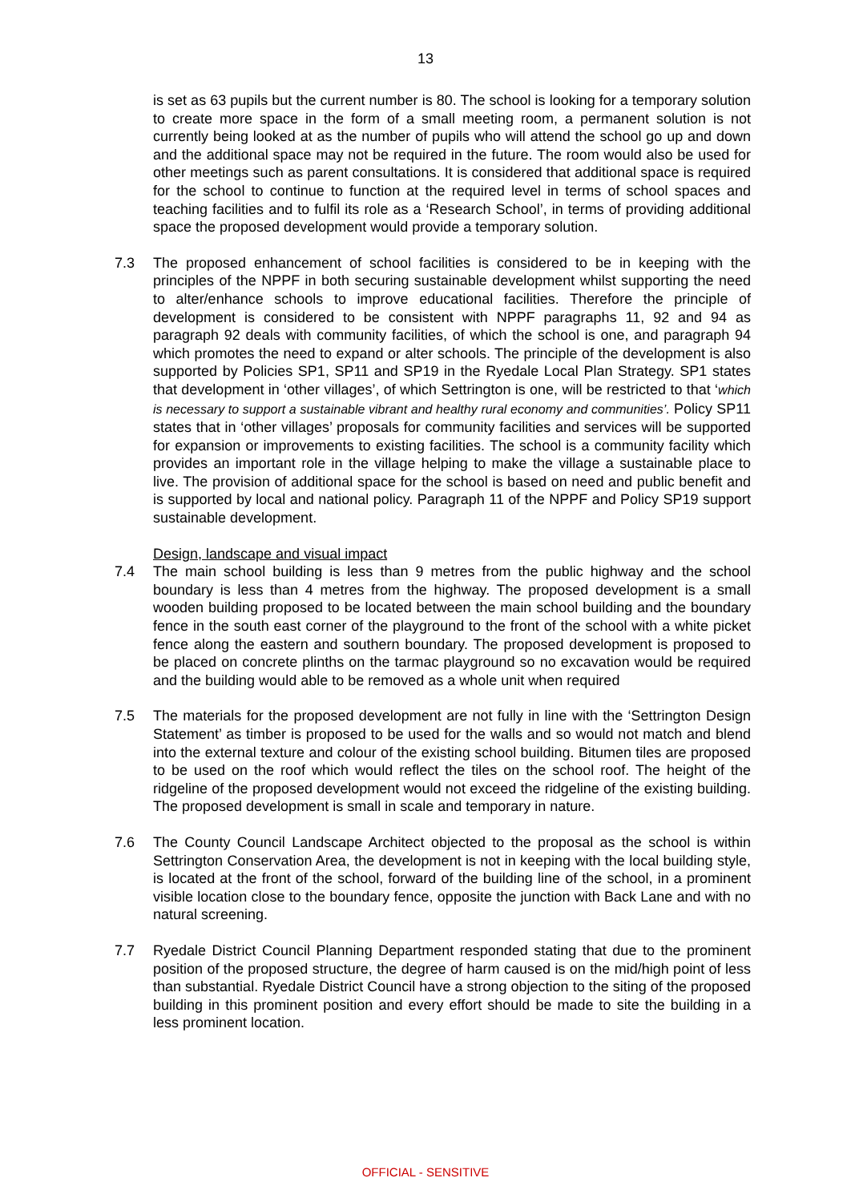13
is set as 63 pupils but the current number is 80. The school is looking for a temporary solution to create more space in the form of a small meeting room, a permanent solution is not currently being looked at as the number of pupils who will attend the school go up and down and the additional space may not be required in the future. The room would also be used for other meetings such as parent consultations. It is considered that additional space is required for the school to continue to function at the required level in terms of school spaces and teaching facilities and to fulfil its role as a ‘Research School’, in terms of providing additional space the proposed development would provide a temporary solution.
7.3 The proposed enhancement of school facilities is considered to be in keeping with the principles of the NPPF in both securing sustainable development whilst supporting the need to alter/enhance schools to improve educational facilities. Therefore the principle of development is considered to be consistent with NPPF paragraphs 11, 92 and 94 as paragraph 92 deals with community facilities, of which the school is one, and paragraph 94 which promotes the need to expand or alter schools. The principle of the development is also supported by Policies SP1, SP11 and SP19 in the Ryedale Local Plan Strategy. SP1 states that development in ‘other villages’, of which Settrington is one, will be restricted to that ‘which is necessary to support a sustainable vibrant and healthy rural economy and communities’. Policy SP11 states that in ‘other villages’ proposals for community facilities and services will be supported for expansion or improvements to existing facilities. The school is a community facility which provides an important role in the village helping to make the village a sustainable place to live. The provision of additional space for the school is based on need and public benefit and is supported by local and national policy. Paragraph 11 of the NPPF and Policy SP19 support sustainable development.
Design, landscape and visual impact
7.4 The main school building is less than 9 metres from the public highway and the school boundary is less than 4 metres from the highway. The proposed development is a small wooden building proposed to be located between the main school building and the boundary fence in the south east corner of the playground to the front of the school with a white picket fence along the eastern and southern boundary. The proposed development is proposed to be placed on concrete plinths on the tarmac playground so no excavation would be required and the building would able to be removed as a whole unit when required
7.5 The materials for the proposed development are not fully in line with the ‘Settrington Design Statement’ as timber is proposed to be used for the walls and so would not match and blend into the external texture and colour of the existing school building. Bitumen tiles are proposed to be used on the roof which would reflect the tiles on the school roof. The height of the ridgeline of the proposed development would not exceed the ridgeline of the existing building. The proposed development is small in scale and temporary in nature.
7.6 The County Council Landscape Architect objected to the proposal as the school is within Settrington Conservation Area, the development is not in keeping with the local building style, is located at the front of the school, forward of the building line of the school, in a prominent visible location close to the boundary fence, opposite the junction with Back Lane and with no natural screening.
7.7 Ryedale District Council Planning Department responded stating that due to the prominent position of the proposed structure, the degree of harm caused is on the mid/high point of less than substantial. Ryedale District Council have a strong objection to the siting of the proposed building in this prominent position and every effort should be made to site the building in a less prominent location.
OFFICIAL - SENSITIVE